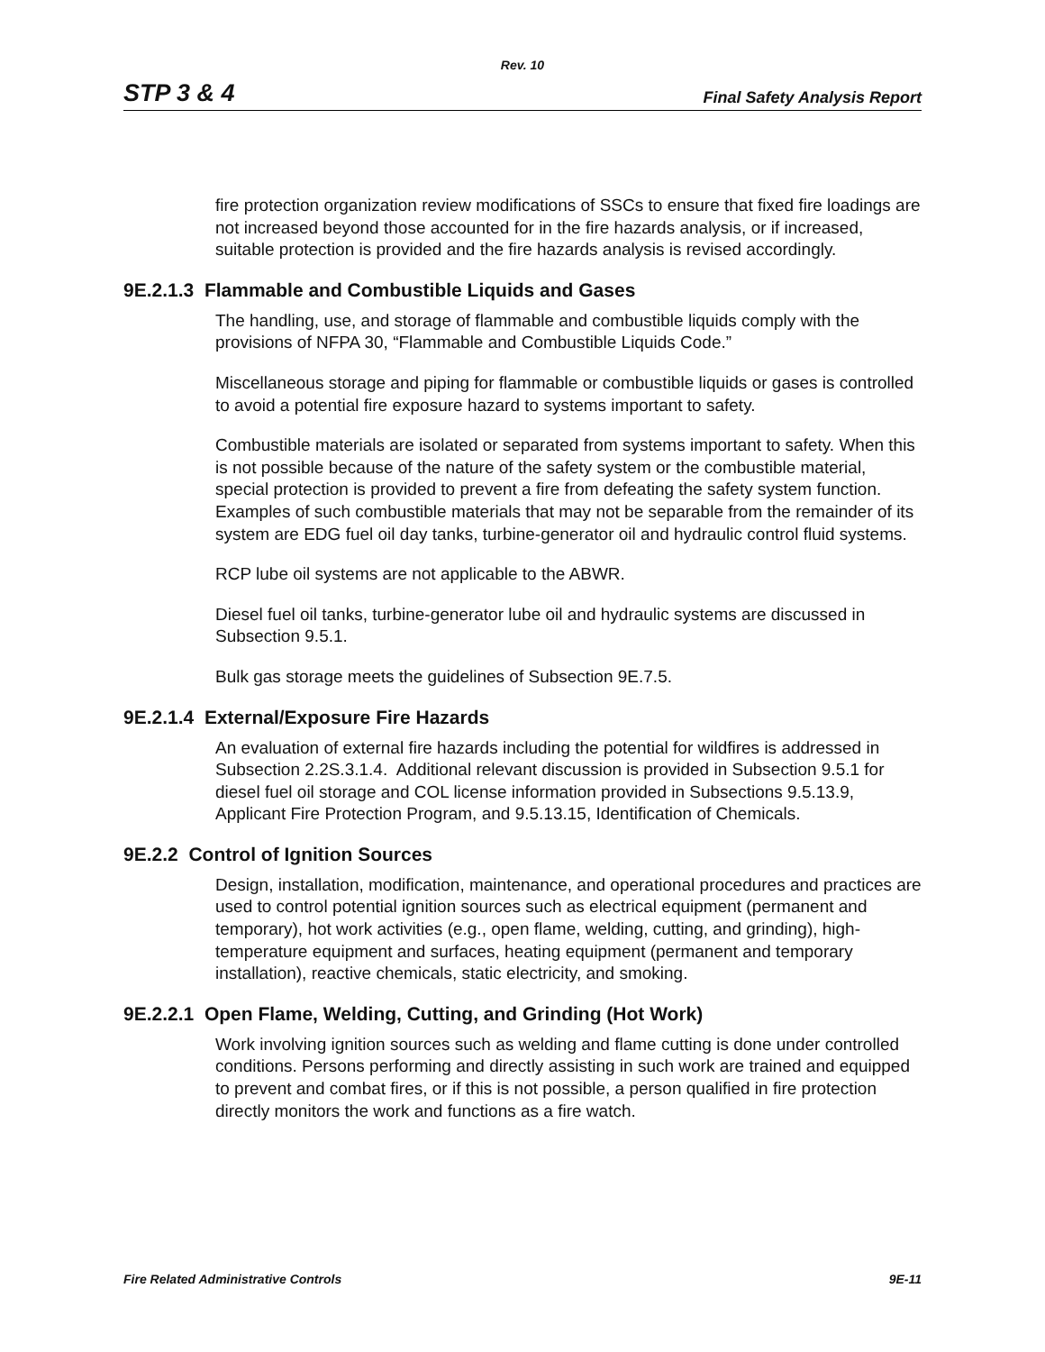Rev. 10
STP 3 & 4 Final Safety Analysis Report
fire protection organization review modifications of SSCs to ensure that fixed fire loadings are not increased beyond those accounted for in the fire hazards analysis, or if increased, suitable protection is provided and the fire hazards analysis is revised accordingly.
9E.2.1.3 Flammable and Combustible Liquids and Gases
The handling, use, and storage of flammable and combustible liquids comply with the provisions of NFPA 30, “Flammable and Combustible Liquids Code.”
Miscellaneous storage and piping for flammable or combustible liquids or gases is controlled to avoid a potential fire exposure hazard to systems important to safety.
Combustible materials are isolated or separated from systems important to safety. When this is not possible because of the nature of the safety system or the combustible material, special protection is provided to prevent a fire from defeating the safety system function. Examples of such combustible materials that may not be separable from the remainder of its system are EDG fuel oil day tanks, turbine-generator oil and hydraulic control fluid systems.
RCP lube oil systems are not applicable to the ABWR.
Diesel fuel oil tanks, turbine-generator lube oil and hydraulic systems are discussed in Subsection 9.5.1.
Bulk gas storage meets the guidelines of Subsection 9E.7.5.
9E.2.1.4 External/Exposure Fire Hazards
An evaluation of external fire hazards including the potential for wildfires is addressed in Subsection 2.2S.3.1.4. Additional relevant discussion is provided in Subsection 9.5.1 for diesel fuel oil storage and COL license information provided in Subsections 9.5.13.9, Applicant Fire Protection Program, and 9.5.13.15, Identification of Chemicals.
9E.2.2 Control of Ignition Sources
Design, installation, modification, maintenance, and operational procedures and practices are used to control potential ignition sources such as electrical equipment (permanent and temporary), hot work activities (e.g., open flame, welding, cutting, and grinding), high-temperature equipment and surfaces, heating equipment (permanent and temporary installation), reactive chemicals, static electricity, and smoking.
9E.2.2.1 Open Flame, Welding, Cutting, and Grinding (Hot Work)
Work involving ignition sources such as welding and flame cutting is done under controlled conditions. Persons performing and directly assisting in such work are trained and equipped to prevent and combat fires, or if this is not possible, a person qualified in fire protection directly monitors the work and functions as a fire watch.
Fire Related Administrative Controls 9E-11